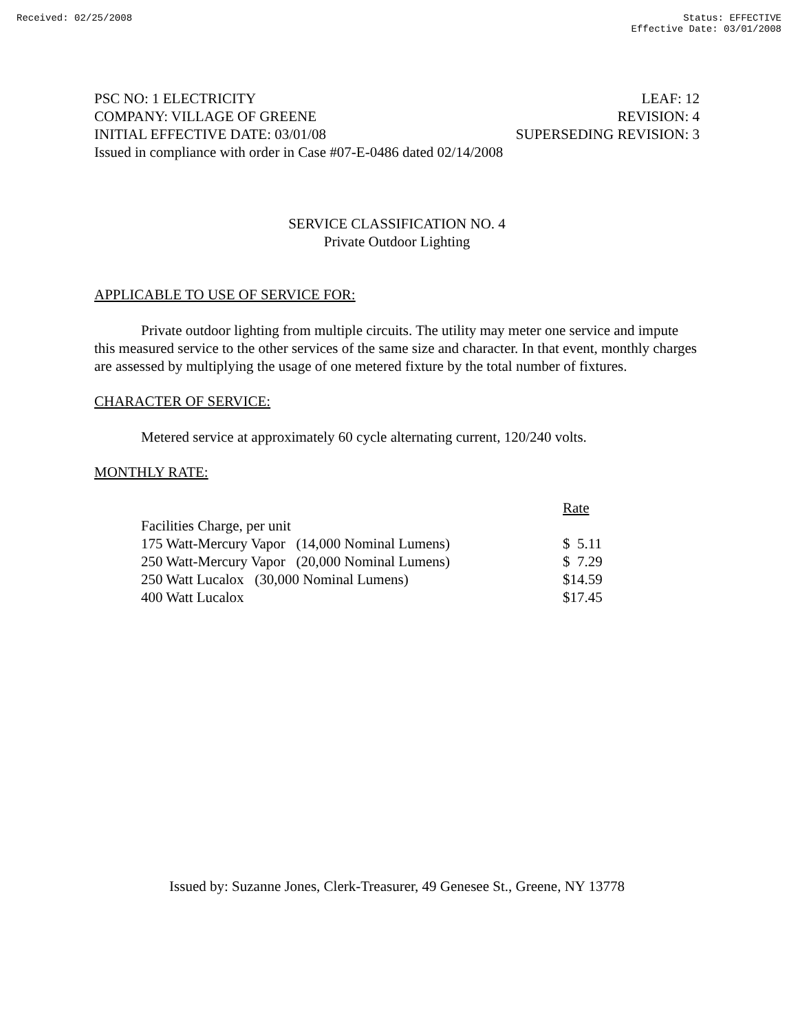Received: 02/25/2008 Status: EFFECTIVE
Effective Date: 03/01/2008
PSC NO: 1 ELECTRICITY LEAF: 12
COMPANY: VILLAGE OF GREENE REVISION: 4
INITIAL EFFECTIVE DATE: 03/01/08 SUPERSEDING REVISION: 3
Issued in compliance with order in Case #07-E-0486 dated 02/14/2008
SERVICE CLASSIFICATION NO. 4
Private Outdoor Lighting
APPLICABLE TO USE OF SERVICE FOR:
Private outdoor lighting from multiple circuits. The utility may meter one service and impute this measured service to the other services of the same size and character. In that event, monthly charges are assessed by multiplying the usage of one metered fixture by the total number of fixtures.
CHARACTER OF SERVICE:
Metered service at approximately 60 cycle alternating current, 120/240 volts.
MONTHLY RATE:
| | Rate |
| --- | --- |
| Facilities Charge, per unit | |
| 175 Watt-Mercury Vapor (14,000 Nominal Lumens) | $ 5.11 |
| 250 Watt-Mercury Vapor (20,000 Nominal Lumens) | $ 7.29 |
| 250 Watt Lucalox (30,000 Nominal Lumens) | $14.59 |
| 400 Watt Lucalox | $17.45 |
Issued by: Suzanne Jones, Clerk-Treasurer, 49 Genesee St., Greene, NY 13778